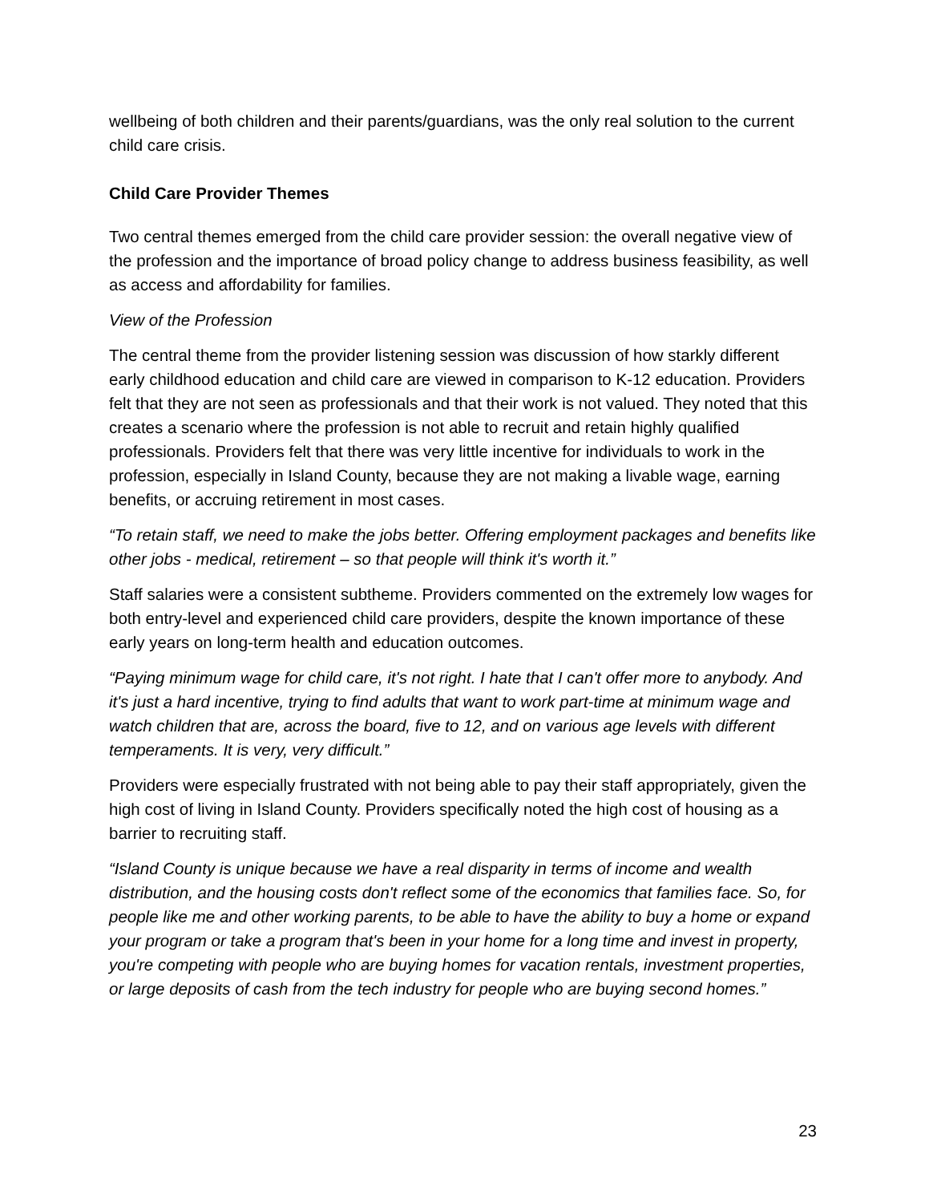wellbeing of both children and their parents/guardians, was the only real solution to the current child care crisis.
Child Care Provider Themes
Two central themes emerged from the child care provider session: the overall negative view of the profession and the importance of broad policy change to address business feasibility, as well as access and affordability for families.
View of the Profession
The central theme from the provider listening session was discussion of how starkly different early childhood education and child care are viewed in comparison to K-12 education. Providers felt that they are not seen as professionals and that their work is not valued. They noted that this creates a scenario where the profession is not able to recruit and retain highly qualified professionals. Providers felt that there was very little incentive for individuals to work in the profession, especially in Island County, because they are not making a livable wage, earning benefits, or accruing retirement in most cases.
“To retain staff, we need to make the jobs better. Offering employment packages and benefits like other jobs - medical, retirement – so that people will think it's worth it.”
Staff salaries were a consistent subtheme. Providers commented on the extremely low wages for both entry-level and experienced child care providers, despite the known importance of these early years on long-term health and education outcomes.
“Paying minimum wage for child care, it's not right. I hate that I can't offer more to anybody. And it's just a hard incentive, trying to find adults that want to work part-time at minimum wage and watch children that are, across the board, five to 12, and on various age levels with different temperaments. It is very, very difficult.”
Providers were especially frustrated with not being able to pay their staff appropriately, given the high cost of living in Island County. Providers specifically noted the high cost of housing as a barrier to recruiting staff.
“Island County is unique because we have a real disparity in terms of income and wealth distribution, and the housing costs don't reflect some of the economics that families face. So, for people like me and other working parents, to be able to have the ability to buy a home or expand your program or take a program that's been in your home for a long time and invest in property, you're competing with people who are buying homes for vacation rentals, investment properties, or large deposits of cash from the tech industry for people who are buying second homes.”
23